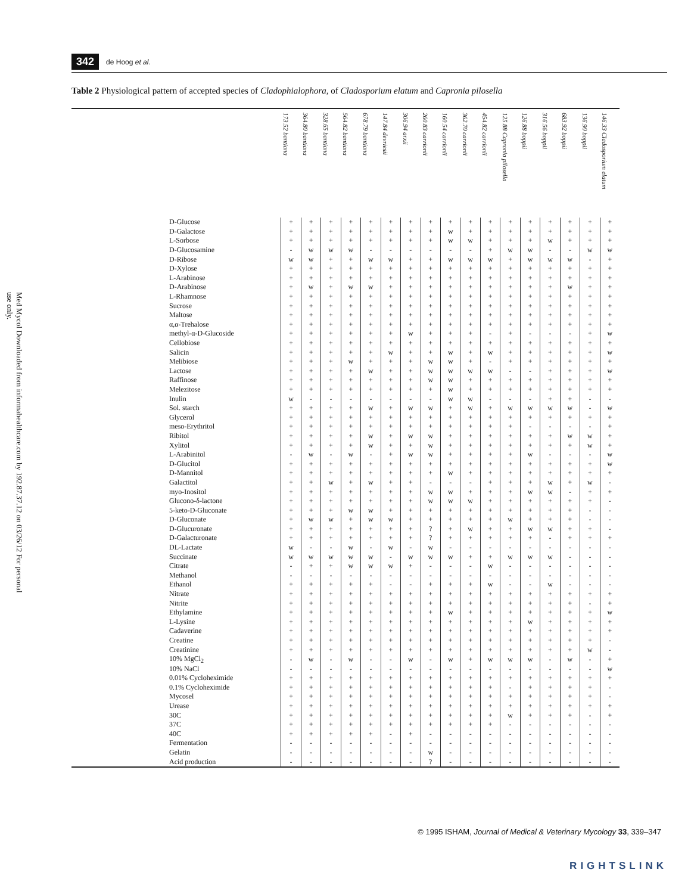Med Mycol Downloaded from informahealthcare.com by 192.87.37.12 on 03/26/12 For personal use only.
342 de Hoog et al.
Table 2 Physiological pattern of accepted species of Cladophialophora, of Cladosporium elatum and Capronia pilosella
| | 173.52 bantiana | 364.80 bantiana | 328.65 bantiana | 564.82 bantiana | 678.79 bantiana | 147.84 devriesii | 306.94 arxii | 260.83 carrionii | 160.54 carrionii | 362.70 carrionii | 454.82 carrionii | 125.88 Capronia pilosella | 126.88 boppii | 316.56 boppii | 683.92 boppii | 136.90 boppii | 146.33 Cladosporium elatum |
| --- | --- | --- | --- | --- | --- | --- | --- | --- | --- | --- | --- | --- | --- | --- | --- | --- | --- |
| D-Glucose | + | + | + | + | + | + | + | + | + | + | + | + | + | + | + | + | + |
| D-Galactose | + | + | + | + | + | + | + | + | w | + | + | + | + | + | + | + | + |
| L-Sorbose | + | + | + | + | + | + | + | + | w | w | + | + | + | w | + | + | + |
| D-Glucosamine | - | w | w | w | - | - | - | - | - | - | + | w | w | - | - | w | w |
| D-Ribose | w | w | + | + | w | w | + | + | w | w | w | + | w | w | w | - | + |
| D-Xylose | + | + | + | + | + | + | + | + | + | + | + | + | + | + | + | + | + |
| L-Arabinose | + | + | + | + | + | + | + | + | + | + | + | + | + | + | + | + | + |
| D-Arabinose | + | w | + | w | w | + | + | + | + | + | + | + | + | + | w | + | + |
| L-Rhamnose | + | + | + | + | + | + | + | + | + | + | + | + | + | + | + | + | + |
| Sucrose | + | + | + | + | + | + | + | + | + | + | + | + | + | + | + | + | + |
| Maltose | + | + | + | + | + | + | + | + | + | + | + | + | + | + | + | + | + |
| α,α-Trehalose | + | + | + | + | + | + | + | + | + | + | + | + | + | + | + | + | + |
| methyl-α-D-Glucoside | + | + | + | + | + | + | w | + | + | + | - | + | - | - | - | + | w |
| Cellobiose | + | + | + | + | + | + | + | + | + | + | + | + | + | + | + | + | + |
| Salicin | + | + | + | + | + | w | + | + | w | + | w | + | + | + | + | + | w |
| Melibiose | + | + | + | w | + | + | + | w | w | + | - | + | + | + | + | + | + |
| Lactose | + | + | + | + | w | + | + | w | w | w | w | - | - | + | + | + | w |
| Raffinose | + | + | + | + | + | + | + | w | w | + | + | + | + | + | + | + | + |
| Melezitose | + | + | + | + | + | + | + | + | w | + | + | + | + | + | + | + | + |
| Inulin | w | - | - | - | - | - | - | - | w | w | - | - | - | + | + | - | - |
| Sol. starch | + | + | + | + | w | + | w | w | + | w | + | w | w | w | w | - | w |
| Glycerol | + | + | + | + | + | + | + | + | + | + | + | + | + | + | + | + | + |
| meso-Erythritol | + | + | + | + | + | + | + | + | + | + | + | + | - | - | - | - | + |
| Ribitol | + | + | + | + | w | + | w | w | + | + | + | + | + | + | w | w | + |
| Xylitol | + | + | + | + | w | + | + | w | + | + | + | + | + | + | + | w | + |
| L-Arabinitol | - | w | - | w | - | + | w | w | + | + | + | + | w | - | - | - | w |
| D-Glucitol | + | + | + | + | + | + | + | + | + | + | + | + | + | + | + | + | w |
| D-Mannitol | + | + | + | + | + | + | + | + | w | + | + | + | + | + | + | + | + |
| Galactitol | + | + | w | + | w | + | + | - | - | - | + | + | + | w | + | w | - |
| myo-Inositol | + | + | + | + | + | + | + | w | w | + | + | + | w | w | - | + | + |
| Glucono-δ-lactone | + | + | + | + | + | + | + | w | w | w | + | + | + | + | + | + | - |
| 5-keto-D-Gluconate | + | + | + | w | w | + | + | + | + | + | + | + | + | + | + | - | - |
| D-Gluconate | + | w | w | + | w | w | + | + | + | + | + | w | + | + | + | - | - |
| D-Glucuronate | + | + | + | + | + | + | + | ? | + | w | + | + | w | w | + | + | - |
| D-Galacturonate | + | + | + | + | + | + | + | ? | + | + | + | + | + | - | + | + | + |
| DL-Lactate | w | - | - | w | - | w | - | w | - | - | - | - | - | - | - | - | - |
| Succinate | w | w | w | w | w | - | w | w | w | + | + | w | w | w | - | - | - |
| Citrate | - | + | + | w | w | w | + | - | - | - | w | - | - | - | - | - | - |
| Methanol | - | - | - | - | - | - | - | - | - | - | - | - | - | - | - | - | - |
| Ethanol | + | + | + | + | + | - | - | + | + | + | w | - | - | w | - | - | - |
| Nitrate | + | + | + | + | + | + | + | + | + | + | + | + | + | + | + | + | + |
| Nitrite | + | + | + | + | + | + | + | + | + | + | + | + | + | + | + | - | + |
| Ethylamine | + | + | + | + | + | + | + | + | w | + | + | + | + | + | + | + | w |
| L-Lysine | + | + | + | + | + | + | + | + | + | + | + | + | w | + | + | + | + |
| Cadaverine | + | + | + | + | + | + | + | + | + | + | + | + | + | + | + | + | + |
| Creatine | + | + | + | + | + | + | + | + | + | + | + | + | + | + | + | + | - |
| Creatinine | + | + | + | + | + | + | + | + | + | + | + | + | + | + | + | w | - |
| 10% MgCl<sub>2</sub> | - | w | - | w | - | - | w | - | w | + | w | w | w | - | w | - | + |
| 10% NaCl | - | - | - | - | - | - | - | - | - | - | - | - | - | - | - | - | w |
| 0.01% Cycloheximide | + | + | + | + | + | + | + | + | + | + | + | + | + | + | + | + | + |
| 0.1% Cycloheximide | + | + | + | + | + | + | + | + | + | + | + | - | + | + | + | + | - |
| Mycosel | + | + | + | + | + | + | + | + | + | + | + | + | + | + | + | + | - |
| Urease | + | + | + | + | + | + | + | + | + | + | + | + | + | + | + | + | + |
| 30C | + | + | + | + | + | + | + | + | + | + | + | w | + | + | + | - | + |
| 37C | + | + | + | + | + | + | + | + | + | + | + | - | - | - | - | - | - |
| 40C | + | + | + | + | + | - | + | - | - | - | - | - | - | - | - | - | - |
| Fermentation | - | - | - | - | - | - | - | - | - | - | - | - | - | - | - | - | - |
| Gelatin | - | - | - | - | - | - | - | w | - | - | - | - | - | - | - | - | - |
| Acid production | - | - | - | - | - | - | - | ? | - | - | - | - | - | - | - | - | - |
© 1995 ISHAM, Journal of Medical & Veterinary Mycology 33, 339–347
RIGHTSLINK